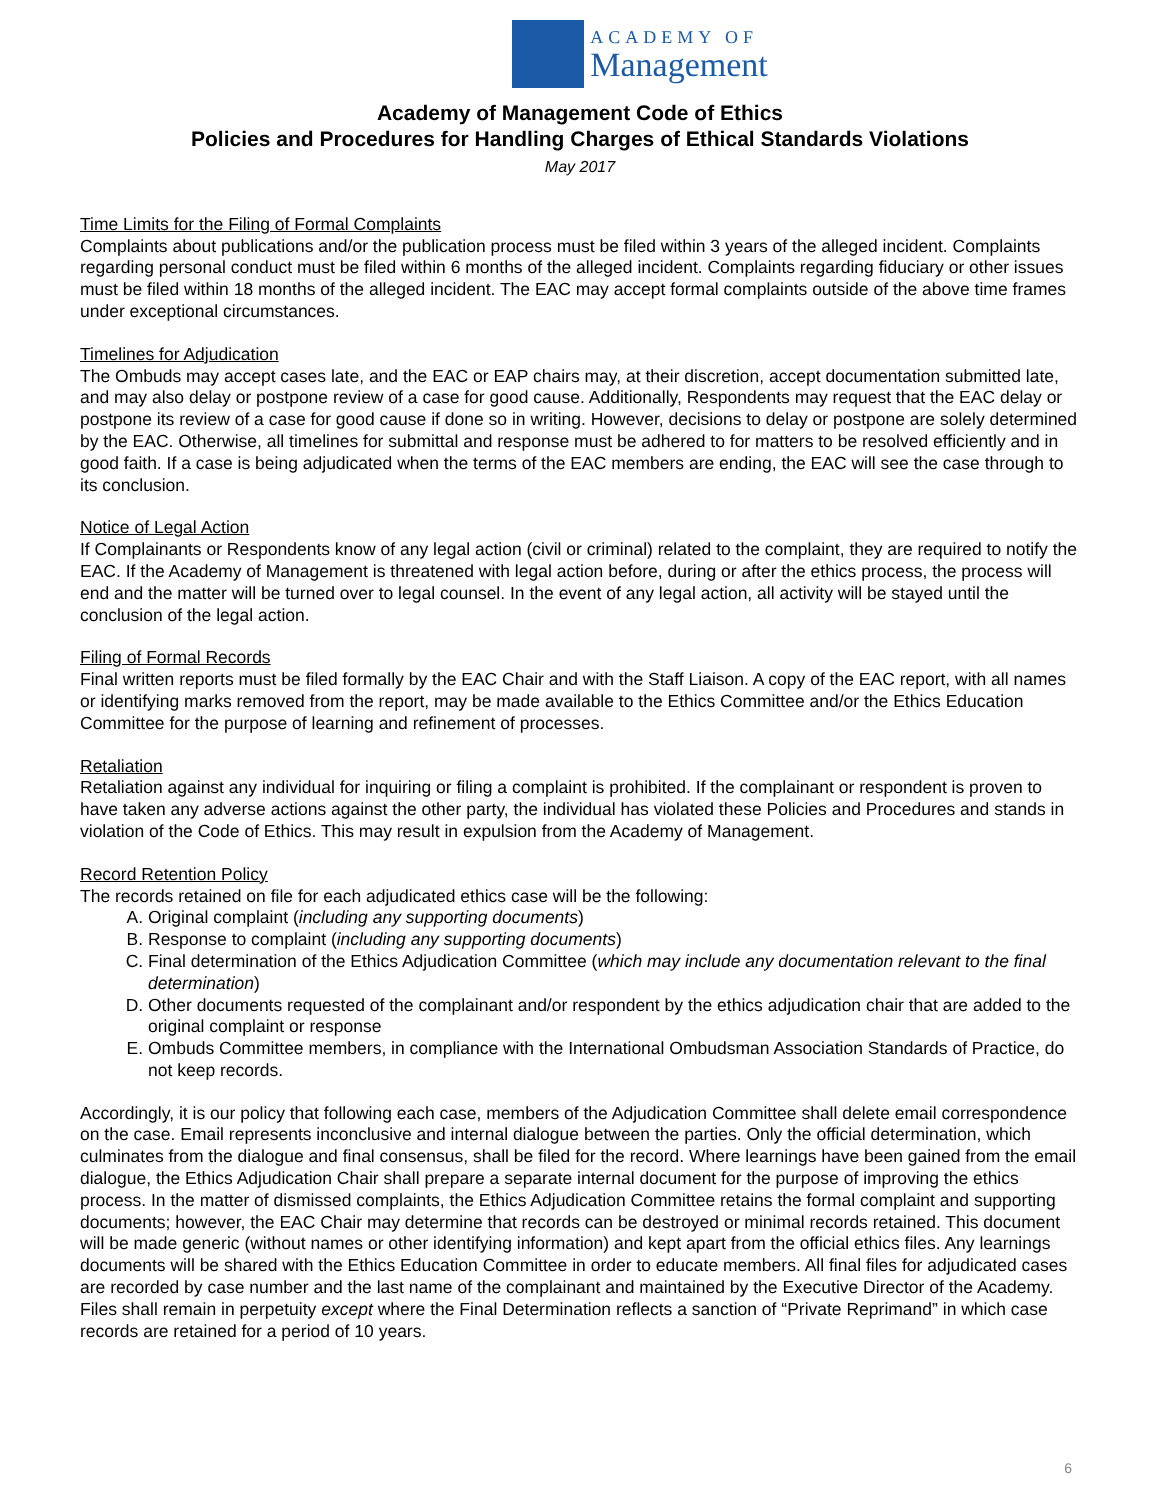ACADEMY OF
Management
Academy of Management Code of Ethics
Policies and Procedures for Handling Charges of Ethical Standards Violations
May 2017
Time Limits for the Filing of Formal Complaints
Complaints about publications and/or the publication process must be filed within 3 years of the alleged incident. Complaints regarding personal conduct must be filed within 6 months of the alleged incident. Complaints regarding fiduciary or other issues must be filed within 18 months of the alleged incident. The EAC may accept formal complaints outside of the above time frames under exceptional circumstances.
Timelines for Adjudication
The Ombuds may accept cases late, and the EAC or EAP chairs may, at their discretion, accept documentation submitted late, and may also delay or postpone review of a case for good cause. Additionally, Respondents may request that the EAC delay or postpone its review of a case for good cause if done so in writing. However, decisions to delay or postpone are solely determined by the EAC. Otherwise, all timelines for submittal and response must be adhered to for matters to be resolved efficiently and in good faith. If a case is being adjudicated when the terms of the EAC members are ending, the EAC will see the case through to its conclusion.
Notice of Legal Action
If Complainants or Respondents know of any legal action (civil or criminal) related to the complaint, they are required to notify the EAC. If the Academy of Management is threatened with legal action before, during or after the ethics process, the process will end and the matter will be turned over to legal counsel. In the event of any legal action, all activity will be stayed until the conclusion of the legal action.
Filing of Formal Records
Final written reports must be filed formally by the EAC Chair and with the Staff Liaison. A copy of the EAC report, with all names or identifying marks removed from the report, may be made available to the Ethics Committee and/or the Ethics Education Committee for the purpose of learning and refinement of processes.
Retaliation
Retaliation against any individual for inquiring or filing a complaint is prohibited. If the complainant or respondent is proven to have taken any adverse actions against the other party, the individual has violated these Policies and Procedures and stands in violation of the Code of Ethics. This may result in expulsion from the Academy of Management.
Record Retention Policy
The records retained on file for each adjudicated ethics case will be the following:
A. Original complaint (including any supporting documents)
B. Response to complaint (including any supporting documents)
C. Final determination of the Ethics Adjudication Committee (which may include any documentation relevant to the final determination)
D. Other documents requested of the complainant and/or respondent by the ethics adjudication chair that are added to the original complaint or response
E. Ombuds Committee members, in compliance with the International Ombudsman Association Standards of Practice, do not keep records.
Accordingly, it is our policy that following each case, members of the Adjudication Committee shall delete email correspondence on the case. Email represents inconclusive and internal dialogue between the parties. Only the official determination, which culminates from the dialogue and final consensus, shall be filed for the record. Where learnings have been gained from the email dialogue, the Ethics Adjudication Chair shall prepare a separate internal document for the purpose of improving the ethics process. In the matter of dismissed complaints, the Ethics Adjudication Committee retains the formal complaint and supporting documents; however, the EAC Chair may determine that records can be destroyed or minimal records retained. This document will be made generic (without names or other identifying information) and kept apart from the official ethics files. Any learnings documents will be shared with the Ethics Education Committee in order to educate members. All final files for adjudicated cases are recorded by case number and the last name of the complainant and maintained by the Executive Director of the Academy. Files shall remain in perpetuity except where the Final Determination reflects a sanction of “Private Reprimand” in which case records are retained for a period of 10 years.
6